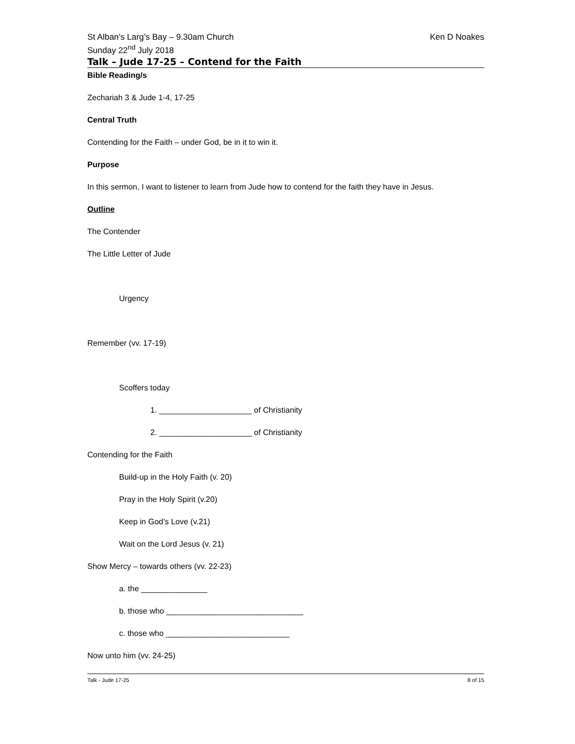St Alban’s Larg’s Bay – 9.30am Church Ken D Noakes
Sunday 22<sup>nd</sup> July 2018
Talk – Jude 17-25 – Contend for the Faith
Bible Reading/s
Zechariah 3 & Jude 1-4, 17-25
Central Truth
Contending for the Faith – under God, be in it to win it.
Purpose
In this sermon, I want to listener to learn from Jude how to contend for the faith they have in Jesus.
Outline
The Contender
The Little Letter of Jude
Urgency
Remember (vv. 17-19)
Scoffers today
1. _____________________ of Christianity
2. _____________________ of Christianity
Contending for the Faith
Build-up in the Holy Faith (v. 20)
Pray in the Holy Spirit (v.20)
Keep in God’s Love (v.21)
Wait on the Lord Jesus (v. 21)
Show Mercy – towards others (vv. 22-23)
a. the _______________
b. those who _______________________________
c. those who ____________________________
Now unto him (vv. 24-25)
Talk - Jude 17-25 8 of 15